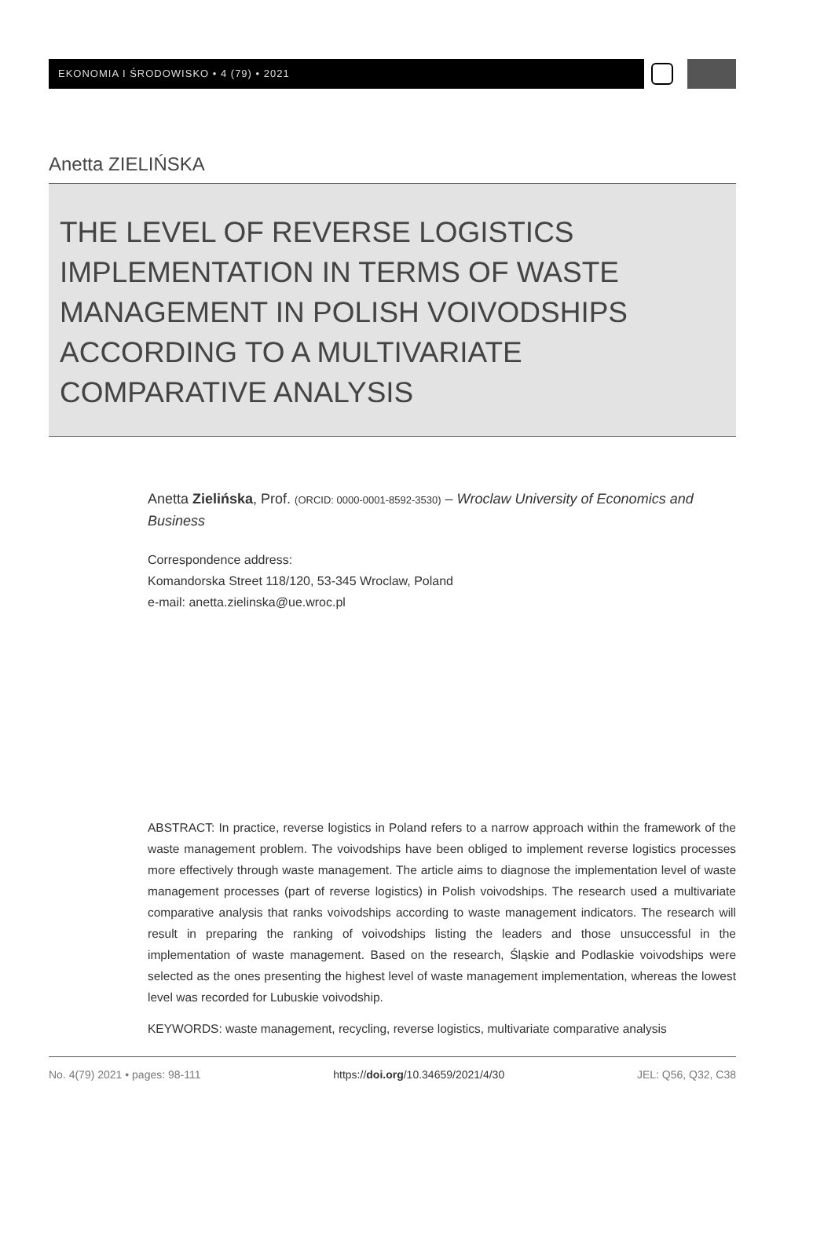EKONOMIA I ŚRODOWISKO • 4 (79) • 2021
Anetta ZIELIŃSKA
THE LEVEL OF REVERSE LOGISTICS IMPLEMENTATION IN TERMS OF WASTE MANAGEMENT IN POLISH VOIVODSHIPS ACCORDING TO A MULTIVARIATE COMPARATIVE ANALYSIS
Anetta Zielińska, Prof. (ORCID: 0000-0001-8592-3530) – Wroclaw University of Economics and Business
Correspondence address:
Komandorska Street 118/120, 53-345 Wroclaw, Poland
e-mail: anetta.zielinska@ue.wroc.pl
ABSTRACT: In practice, reverse logistics in Poland refers to a narrow approach within the framework of the waste management problem. The voivodships have been obliged to implement reverse logistics processes more effectively through waste management. The article aims to diagnose the implementation level of waste management processes (part of reverse logistics) in Polish voivodships. The research used a multivariate comparative analysis that ranks voivodships according to waste management indicators. The research will result in preparing the ranking of voivodships listing the leaders and those unsuccessful in the implementation of waste management. Based on the research, Śląskie and Podlaskie voivodships were selected as the ones presenting the highest level of waste management implementation, whereas the lowest level was recorded for Lubuskie voivodship.
KEYWORDS: waste management, recycling, reverse logistics, multivariate comparative analysis
No. 4(79) 2021 • pages: 98-111 https://doi.org/10.34659/2021/4/30 JEL: Q56, Q32, C38